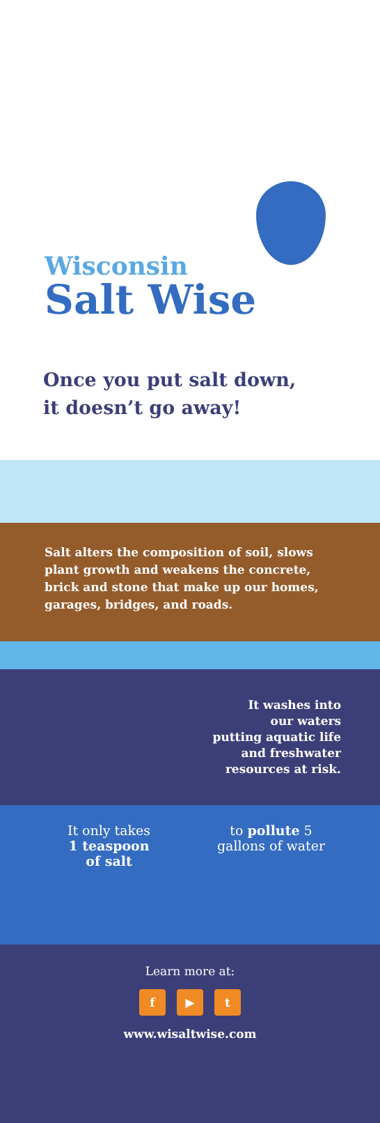Wisconsin
Salt Wise
Once you put salt down,
it doesn’t go away!
Salt alters the composition of soil, slows plant growth and weakens the concrete, brick and stone that make up our homes, garages, bridges, and roads.
It washes into
our waters
putting aquatic life
and freshwater
resources at risk.
It only takes
1 teaspoon
of salt
to pollute 5
gallons of water
Learn more at:
f ▶ t
www.wisaltwise.com